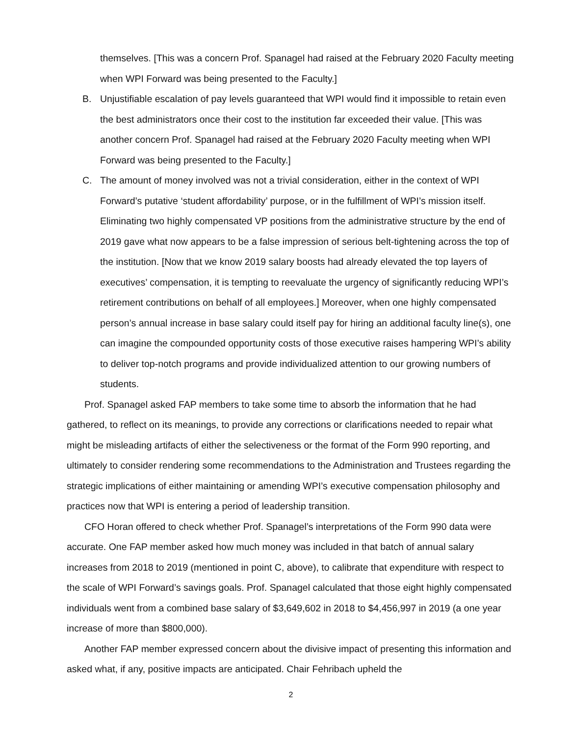themselves. [This was a concern Prof. Spanagel had raised at the February 2020 Faculty meeting when WPI Forward was being presented to the Faculty.]
B. Unjustifiable escalation of pay levels guaranteed that WPI would find it impossible to retain even the best administrators once their cost to the institution far exceeded their value. [This was another concern Prof. Spanagel had raised at the February 2020 Faculty meeting when WPI Forward was being presented to the Faculty.]
C. The amount of money involved was not a trivial consideration, either in the context of WPI Forward’s putative ‘student affordability’ purpose, or in the fulfillment of WPI’s mission itself. Eliminating two highly compensated VP positions from the administrative structure by the end of 2019 gave what now appears to be a false impression of serious belt-tightening across the top of the institution. [Now that we know 2019 salary boosts had already elevated the top layers of executives’ compensation, it is tempting to reevaluate the urgency of significantly reducing WPI’s retirement contributions on behalf of all employees.] Moreover, when one highly compensated person’s annual increase in base salary could itself pay for hiring an additional faculty line(s), one can imagine the compounded opportunity costs of those executive raises hampering WPI’s ability to deliver top-notch programs and provide individualized attention to our growing numbers of students.
Prof. Spanagel asked FAP members to take some time to absorb the information that he had gathered, to reflect on its meanings, to provide any corrections or clarifications needed to repair what might be misleading artifacts of either the selectiveness or the format of the Form 990 reporting, and ultimately to consider rendering some recommendations to the Administration and Trustees regarding the strategic implications of either maintaining or amending WPI’s executive compensation philosophy and practices now that WPI is entering a period of leadership transition.
CFO Horan offered to check whether Prof. Spanagel’s interpretations of the Form 990 data were accurate. One FAP member asked how much money was included in that batch of annual salary increases from 2018 to 2019 (mentioned in point C, above), to calibrate that expenditure with respect to the scale of WPI Forward’s savings goals. Prof. Spanagel calculated that those eight highly compensated individuals went from a combined base salary of $3,649,602 in 2018 to $4,456,997 in 2019 (a one year increase of more than $800,000).
Another FAP member expressed concern about the divisive impact of presenting this information and asked what, if any, positive impacts are anticipated. Chair Fehribach upheld the
2